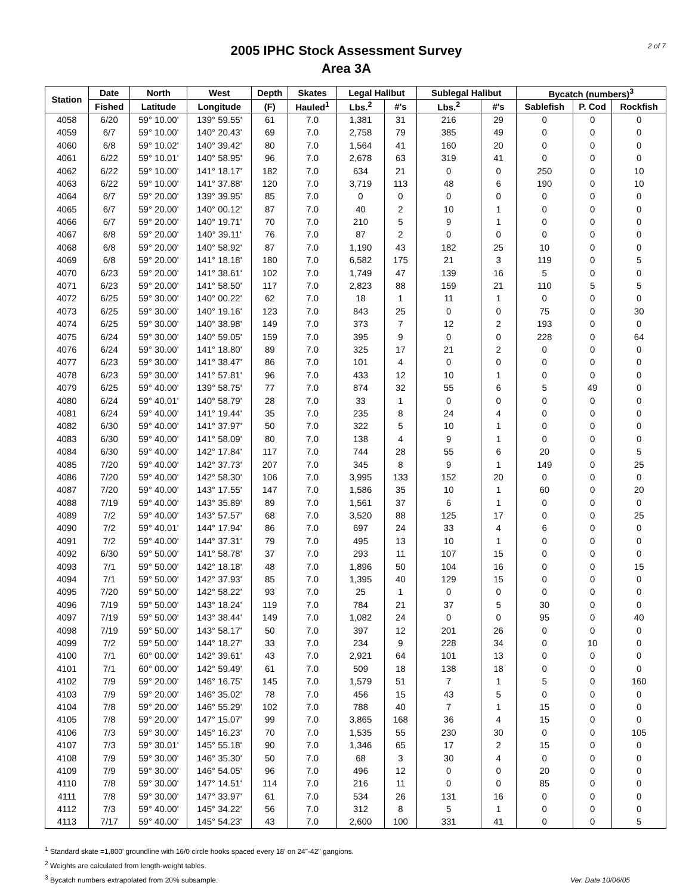2005 IPHC Stock Assessment Survey
Area 3A
2 of 7
| Station | Date | North | West | Depth | Skates | Legal Halibut | | Sublegal Halibut | | Bycatch (numbers)<sup>3</sup> | | |
| --- | --- | --- | --- | --- | --- | --- | --- | --- | --- | --- | --- | --- |
| | Fished | Latitude | Longitude | (F) | Hauled<sup>1</sup> | Lbs.<sup>2</sup> | #'s | Lbs.<sup>2</sup> | #'s | Sablefish | P. Cod | Rockfish |
| 4058 | 6/20 | 59° 10.00' | 139° 59.55' | 61 | 7.0 | 1,381 | 31 | 216 | 29 | 0 | 0 | 0 |
| 4059 | 6/7 | 59° 10.00' | 140° 20.43' | 69 | 7.0 | 2,758 | 79 | 385 | 49 | 0 | 0 | 0 |
| 4060 | 6/8 | 59° 10.02' | 140° 39.42' | 80 | 7.0 | 1,564 | 41 | 160 | 20 | 0 | 0 | 0 |
| 4061 | 6/22 | 59° 10.01' | 140° 58.95' | 96 | 7.0 | 2,678 | 63 | 319 | 41 | 0 | 0 | 0 |
| 4062 | 6/22 | 59° 10.00' | 141° 18.17' | 182 | 7.0 | 634 | 21 | 0 | 0 | 250 | 0 | 10 |
| 4063 | 6/22 | 59° 10.00' | 141° 37.88' | 120 | 7.0 | 3,719 | 113 | 48 | 6 | 190 | 0 | 10 |
| 4064 | 6/7 | 59° 20.00' | 139° 39.95' | 85 | 7.0 | 0 | 0 | 0 | 0 | 0 | 0 | 0 |
| 4065 | 6/7 | 59° 20.00' | 140° 00.12' | 87 | 7.0 | 40 | 2 | 10 | 1 | 0 | 0 | 0 |
| 4066 | 6/7 | 59° 20.00' | 140° 19.71' | 70 | 7.0 | 210 | 5 | 9 | 1 | 0 | 0 | 0 |
| 4067 | 6/8 | 59° 20.00' | 140° 39.11' | 76 | 7.0 | 87 | 2 | 0 | 0 | 0 | 0 | 0 |
| 4068 | 6/8 | 59° 20.00' | 140° 58.92' | 87 | 7.0 | 1,190 | 43 | 182 | 25 | 10 | 0 | 0 |
| 4069 | 6/8 | 59° 20.00' | 141° 18.18' | 180 | 7.0 | 6,582 | 175 | 21 | 3 | 119 | 0 | 5 |
| 4070 | 6/23 | 59° 20.00' | 141° 38.61' | 102 | 7.0 | 1,749 | 47 | 139 | 16 | 5 | 0 | 0 |
| 4071 | 6/23 | 59° 20.00' | 141° 58.50' | 117 | 7.0 | 2,823 | 88 | 159 | 21 | 110 | 5 | 5 |
| 4072 | 6/25 | 59° 30.00' | 140° 00.22' | 62 | 7.0 | 18 | 1 | 11 | 1 | 0 | 0 | 0 |
| 4073 | 6/25 | 59° 30.00' | 140° 19.16' | 123 | 7.0 | 843 | 25 | 0 | 0 | 75 | 0 | 30 |
| 4074 | 6/25 | 59° 30.00' | 140° 38.98' | 149 | 7.0 | 373 | 7 | 12 | 2 | 193 | 0 | 0 |
| 4075 | 6/24 | 59° 30.00' | 140° 59.05' | 159 | 7.0 | 395 | 9 | 0 | 0 | 228 | 0 | 64 |
| 4076 | 6/24 | 59° 30.00' | 141° 18.80' | 89 | 7.0 | 325 | 17 | 21 | 2 | 0 | 0 | 0 |
| 4077 | 6/23 | 59° 30.00' | 141° 38.47' | 86 | 7.0 | 101 | 4 | 0 | 0 | 0 | 0 | 0 |
| 4078 | 6/23 | 59° 30.00' | 141° 57.81' | 96 | 7.0 | 433 | 12 | 10 | 1 | 0 | 0 | 0 |
| 4079 | 6/25 | 59° 40.00' | 139° 58.75' | 77 | 7.0 | 874 | 32 | 55 | 6 | 5 | 49 | 0 |
| 4080 | 6/24 | 59° 40.01' | 140° 58.79' | 28 | 7.0 | 33 | 1 | 0 | 0 | 0 | 0 | 0 |
| 4081 | 6/24 | 59° 40.00' | 141° 19.44' | 35 | 7.0 | 235 | 8 | 24 | 4 | 0 | 0 | 0 |
| 4082 | 6/30 | 59° 40.00' | 141° 37.97' | 50 | 7.0 | 322 | 5 | 10 | 1 | 0 | 0 | 0 |
| 4083 | 6/30 | 59° 40.00' | 141° 58.09' | 80 | 7.0 | 138 | 4 | 9 | 1 | 0 | 0 | 0 |
| 4084 | 6/30 | 59° 40.00' | 142° 17.84' | 117 | 7.0 | 744 | 28 | 55 | 6 | 20 | 0 | 5 |
| 4085 | 7/20 | 59° 40.00' | 142° 37.73' | 207 | 7.0 | 345 | 8 | 9 | 1 | 149 | 0 | 25 |
| 4086 | 7/20 | 59° 40.00' | 142° 58.30' | 106 | 7.0 | 3,995 | 133 | 152 | 20 | 0 | 0 | 0 |
| 4087 | 7/20 | 59° 40.00' | 143° 17.55' | 147 | 7.0 | 1,586 | 35 | 10 | 1 | 60 | 0 | 20 |
| 4088 | 7/19 | 59° 40.00' | 143° 35.89' | 89 | 7.0 | 1,561 | 37 | 6 | 1 | 0 | 0 | 0 |
| 4089 | 7/2 | 59° 40.00' | 143° 57.57' | 68 | 7.0 | 3,520 | 88 | 125 | 17 | 0 | 0 | 25 |
| 4090 | 7/2 | 59° 40.01' | 144° 17.94' | 86 | 7.0 | 697 | 24 | 33 | 4 | 6 | 0 | 0 |
| 4091 | 7/2 | 59° 40.00' | 144° 37.31' | 79 | 7.0 | 495 | 13 | 10 | 1 | 0 | 0 | 0 |
| 4092 | 6/30 | 59° 50.00' | 141° 58.78' | 37 | 7.0 | 293 | 11 | 107 | 15 | 0 | 0 | 0 |
| 4093 | 7/1 | 59° 50.00' | 142° 18.18' | 48 | 7.0 | 1,896 | 50 | 104 | 16 | 0 | 0 | 15 |
| 4094 | 7/1 | 59° 50.00' | 142° 37.93' | 85 | 7.0 | 1,395 | 40 | 129 | 15 | 0 | 0 | 0 |
| 4095 | 7/20 | 59° 50.00' | 142° 58.22' | 93 | 7.0 | 25 | 1 | 0 | 0 | 0 | 0 | 0 |
| 4096 | 7/19 | 59° 50.00' | 143° 18.24' | 119 | 7.0 | 784 | 21 | 37 | 5 | 30 | 0 | 0 |
| 4097 | 7/19 | 59° 50.00' | 143° 38.44' | 149 | 7.0 | 1,082 | 24 | 0 | 0 | 95 | 0 | 40 |
| 4098 | 7/19 | 59° 50.00' | 143° 58.17' | 50 | 7.0 | 397 | 12 | 201 | 26 | 0 | 0 | 0 |
| 4099 | 7/2 | 59° 50.00' | 144° 18.27' | 33 | 7.0 | 234 | 9 | 228 | 34 | 0 | 10 | 0 |
| 4100 | 7/1 | 60° 00.00' | 142° 39.61' | 43 | 7.0 | 2,921 | 64 | 101 | 13 | 0 | 0 | 0 |
| 4101 | 7/1 | 60° 00.00' | 142° 59.49' | 61 | 7.0 | 509 | 18 | 138 | 18 | 0 | 0 | 0 |
| 4102 | 7/9 | 59° 20.00' | 146° 16.75' | 145 | 7.0 | 1,579 | 51 | 7 | 1 | 5 | 0 | 160 |
| 4103 | 7/9 | 59° 20.00' | 146° 35.02' | 78 | 7.0 | 456 | 15 | 43 | 5 | 0 | 0 | 0 |
| 4104 | 7/8 | 59° 20.00' | 146° 55.29' | 102 | 7.0 | 788 | 40 | 7 | 1 | 15 | 0 | 0 |
| 4105 | 7/8 | 59° 20.00' | 147° 15.07' | 99 | 7.0 | 3,865 | 168 | 36 | 4 | 15 | 0 | 0 |
| 4106 | 7/3 | 59° 30.00' | 145° 16.23' | 70 | 7.0 | 1,535 | 55 | 230 | 30 | 0 | 0 | 105 |
| 4107 | 7/3 | 59° 30.01' | 145° 55.18' | 90 | 7.0 | 1,346 | 65 | 17 | 2 | 15 | 0 | 0 |
| 4108 | 7/9 | 59° 30.00' | 146° 35.30' | 50 | 7.0 | 68 | 3 | 30 | 4 | 0 | 0 | 0 |
| 4109 | 7/9 | 59° 30.00' | 146° 54.05' | 96 | 7.0 | 496 | 12 | 0 | 0 | 20 | 0 | 0 |
| 4110 | 7/8 | 59° 30.00' | 147° 14.51' | 114 | 7.0 | 216 | 11 | 0 | 0 | 85 | 0 | 0 |
| 4111 | 7/8 | 59° 30.00' | 147° 33.97' | 61 | 7.0 | 534 | 26 | 131 | 16 | 0 | 0 | 0 |
| 4112 | 7/3 | 59° 40.00' | 145° 34.22' | 56 | 7.0 | 312 | 8 | 5 | 1 | 0 | 0 | 0 |
| 4113 | 7/17 | 59° 40.00' | 145° 54.23' | 43 | 7.0 | 2,600 | 100 | 331 | 41 | 0 | 0 | 5 |
<sup>1</sup> Standard skate =1,800' groundline with 16/0 circle hooks spaced every 18' on 24"-42" gangions.
<sup>2</sup> Weights are calculated from length-weight tables.
<sup>3</sup> Bycatch numbers extrapolated from 20% subsample.
Ver. Date 10/06/05